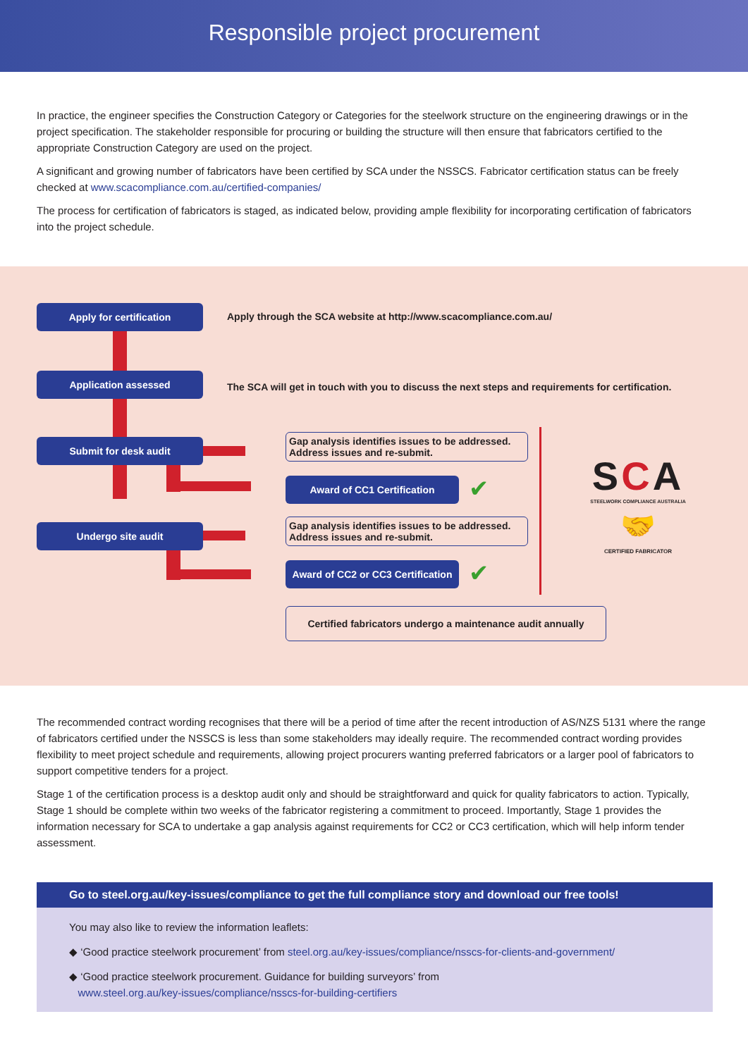Responsible project procurement
In practice, the engineer specifies the Construction Category or Categories for the steelwork structure on the engineering drawings or in the project specification. The stakeholder responsible for procuring or building the structure will then ensure that fabricators certified to the appropriate Construction Category are used on the project.
A significant and growing number of fabricators have been certified by SCA under the NSSCS. Fabricator certification status can be freely checked at www.scacompliance.com.au/certified-companies/
The process for certification of fabricators is staged, as indicated below, providing ample flexibility for incorporating certification of fabricators into the project schedule.
Apply for certification
Apply through the SCA website at http://www.scacompliance.com.au/
Application assessed
The SCA will get in touch with you to discuss the next steps and requirements for certification.
Submit for desk audit
Gap analysis identifies issues to be addressed.
Address issues and re-submit.
Award of CC1 Certification ✔
Undergo site audit
Gap analysis identifies issues to be addressed.
Address issues and re-submit.
Award of CC2 or CC3 Certification
✔
SCA
STEELWORK COMPLIANCE AUSTRALIA
🤝
CERTIFIED FABRICATOR
Certified fabricators undergo a maintenance audit annually
The recommended contract wording recognises that there will be a period of time after the recent introduction of AS/NZS 5131 where the range of fabricators certified under the NSSCS is less than some stakeholders may ideally require. The recommended contract wording provides flexibility to meet project schedule and requirements, allowing project procurers wanting preferred fabricators or a larger pool of fabricators to support competitive tenders for a project.
Stage 1 of the certification process is a desktop audit only and should be straightforward and quick for quality fabricators to action. Typically, Stage 1 should be complete within two weeks of the fabricator registering a commitment to proceed. Importantly, Stage 1 provides the information necessary for SCA to undertake a gap analysis against requirements for CC2 or CC3 certification, which will help inform tender assessment.
Go to steel.org.au/key-issues/compliance to get the full compliance story and download our free tools!
You may also like to review the information leaflets:
◆ ‘Good practice steelwork procurement’ from steel.org.au/key-issues/compliance/nsscs-for-clients-and-government/
◆ ‘Good practice steelwork procurement. Guidance for building surveyors’ from
www.steel.org.au/key-issues/compliance/nsscs-for-building-certifiers